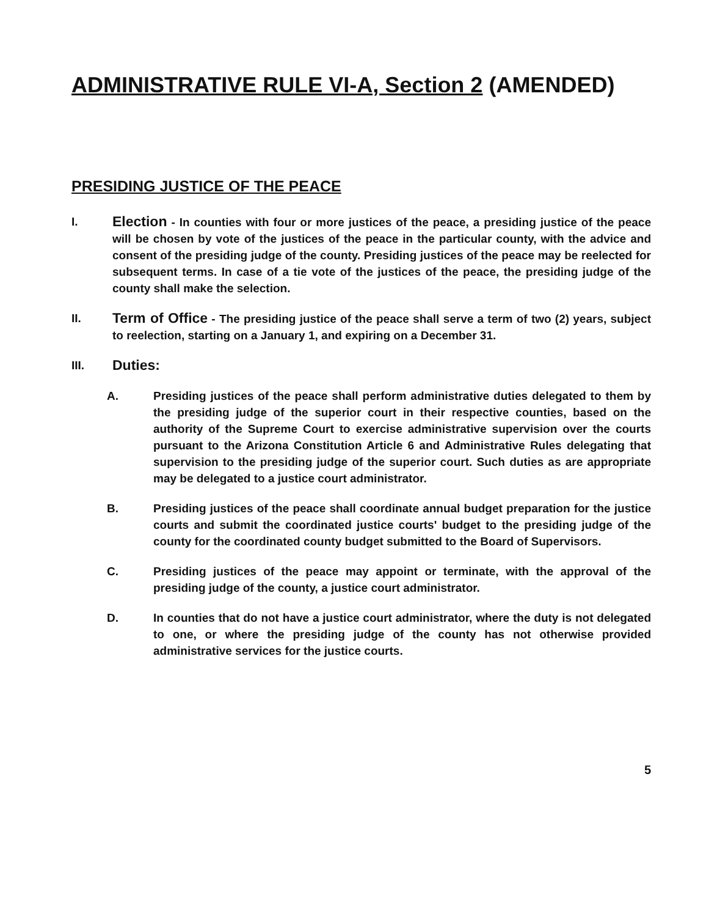ADMINISTRATIVE RULE VI-A, Section 2 (AMENDED)
PRESIDING JUSTICE OF THE PEACE
I.
Election - In counties with four or more justices of the peace, a presiding justice of the peace will be chosen by vote of the justices of the peace in the particular county, with the advice and consent of the presiding judge of the county. Presiding justices of the peace may be reelected for subsequent terms. In case of a tie vote of the justices of the peace, the presiding judge of the county shall make the selection.
II.
Term of Office - The presiding justice of the peace shall serve a term of two (2) years, subject to reelection, starting on a January 1, and expiring on a December 31.
III.
Duties:
A. Presiding justices of the peace shall perform administrative duties delegated to them by the presiding judge of the superior court in their respective counties, based on the authority of the Supreme Court to exercise administrative supervision over the courts pursuant to the Arizona Constitution Article 6 and Administrative Rules delegating that supervision to the presiding judge of the superior court. Such duties as are appropriate may be delegated to a justice court administrator.
B. Presiding justices of the peace shall coordinate annual budget preparation for the justice courts and submit the coordinated justice courts' budget to the presiding judge of the county for the coordinated county budget submitted to the Board of Supervisors.
C. Presiding justices of the peace may appoint or terminate, with the approval of the presiding judge of the county, a justice court administrator.
D. In counties that do not have a justice court administrator, where the duty is not delegated to one, or where the presiding judge of the county has not otherwise provided administrative services for the justice courts.
5